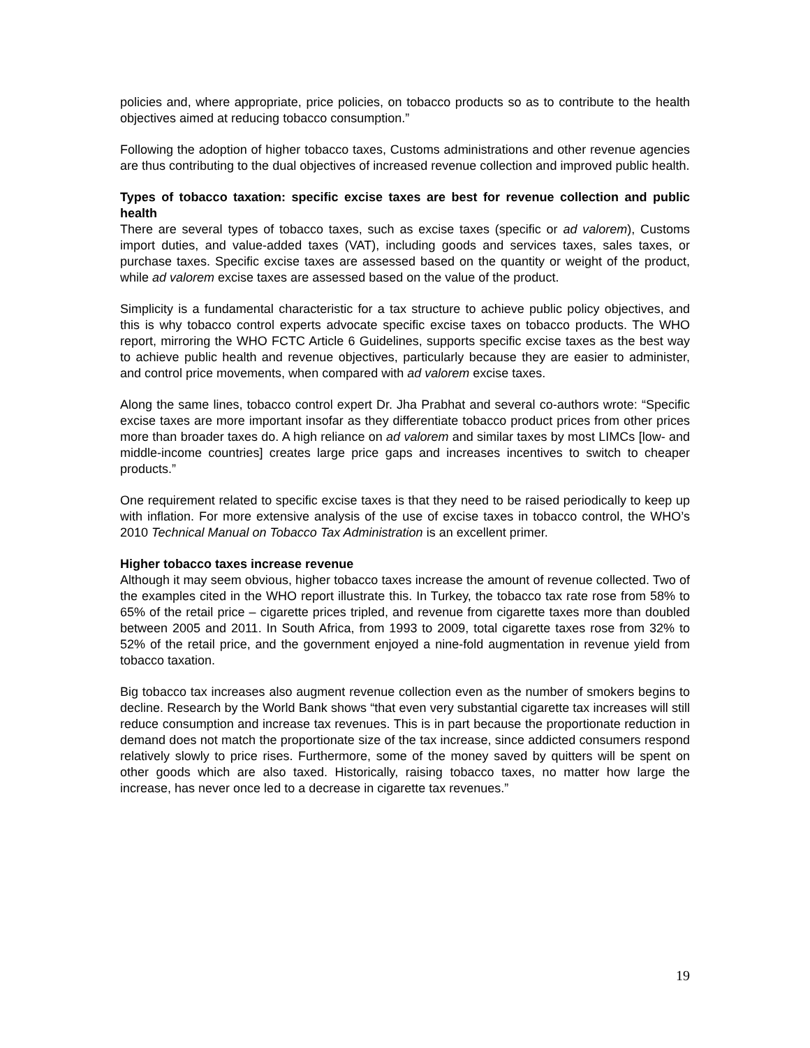policies and, where appropriate, price policies, on tobacco products so as to contribute to the health objectives aimed at reducing tobacco consumption.”
Following the adoption of higher tobacco taxes, Customs administrations and other revenue agencies are thus contributing to the dual objectives of increased revenue collection and improved public health.
Types of tobacco taxation: specific excise taxes are best for revenue collection and public health
There are several types of tobacco taxes, such as excise taxes (specific or ad valorem), Customs import duties, and value-added taxes (VAT), including goods and services taxes, sales taxes, or purchase taxes. Specific excise taxes are assessed based on the quantity or weight of the product, while ad valorem excise taxes are assessed based on the value of the product.
Simplicity is a fundamental characteristic for a tax structure to achieve public policy objectives, and this is why tobacco control experts advocate specific excise taxes on tobacco products. The WHO report, mirroring the WHO FCTC Article 6 Guidelines, supports specific excise taxes as the best way to achieve public health and revenue objectives, particularly because they are easier to administer, and control price movements, when compared with ad valorem excise taxes.
Along the same lines, tobacco control expert Dr. Jha Prabhat and several co-authors wrote: “Specific excise taxes are more important insofar as they differentiate tobacco product prices from other prices more than broader taxes do. A high reliance on ad valorem and similar taxes by most LIMCs [low- and middle-income countries] creates large price gaps and increases incentives to switch to cheaper products.”
One requirement related to specific excise taxes is that they need to be raised periodically to keep up with inflation. For more extensive analysis of the use of excise taxes in tobacco control, the WHO’s 2010 Technical Manual on Tobacco Tax Administration is an excellent primer.
Higher tobacco taxes increase revenue
Although it may seem obvious, higher tobacco taxes increase the amount of revenue collected. Two of the examples cited in the WHO report illustrate this. In Turkey, the tobacco tax rate rose from 58% to 65% of the retail price – cigarette prices tripled, and revenue from cigarette taxes more than doubled between 2005 and 2011. In South Africa, from 1993 to 2009, total cigarette taxes rose from 32% to 52% of the retail price, and the government enjoyed a nine-fold augmentation in revenue yield from tobacco taxation.
Big tobacco tax increases also augment revenue collection even as the number of smokers begins to decline. Research by the World Bank shows “that even very substantial cigarette tax increases will still reduce consumption and increase tax revenues. This is in part because the proportionate reduction in demand does not match the proportionate size of the tax increase, since addicted consumers respond relatively slowly to price rises. Furthermore, some of the money saved by quitters will be spent on other goods which are also taxed. Historically, raising tobacco taxes, no matter how large the increase, has never once led to a decrease in cigarette tax revenues.”
19